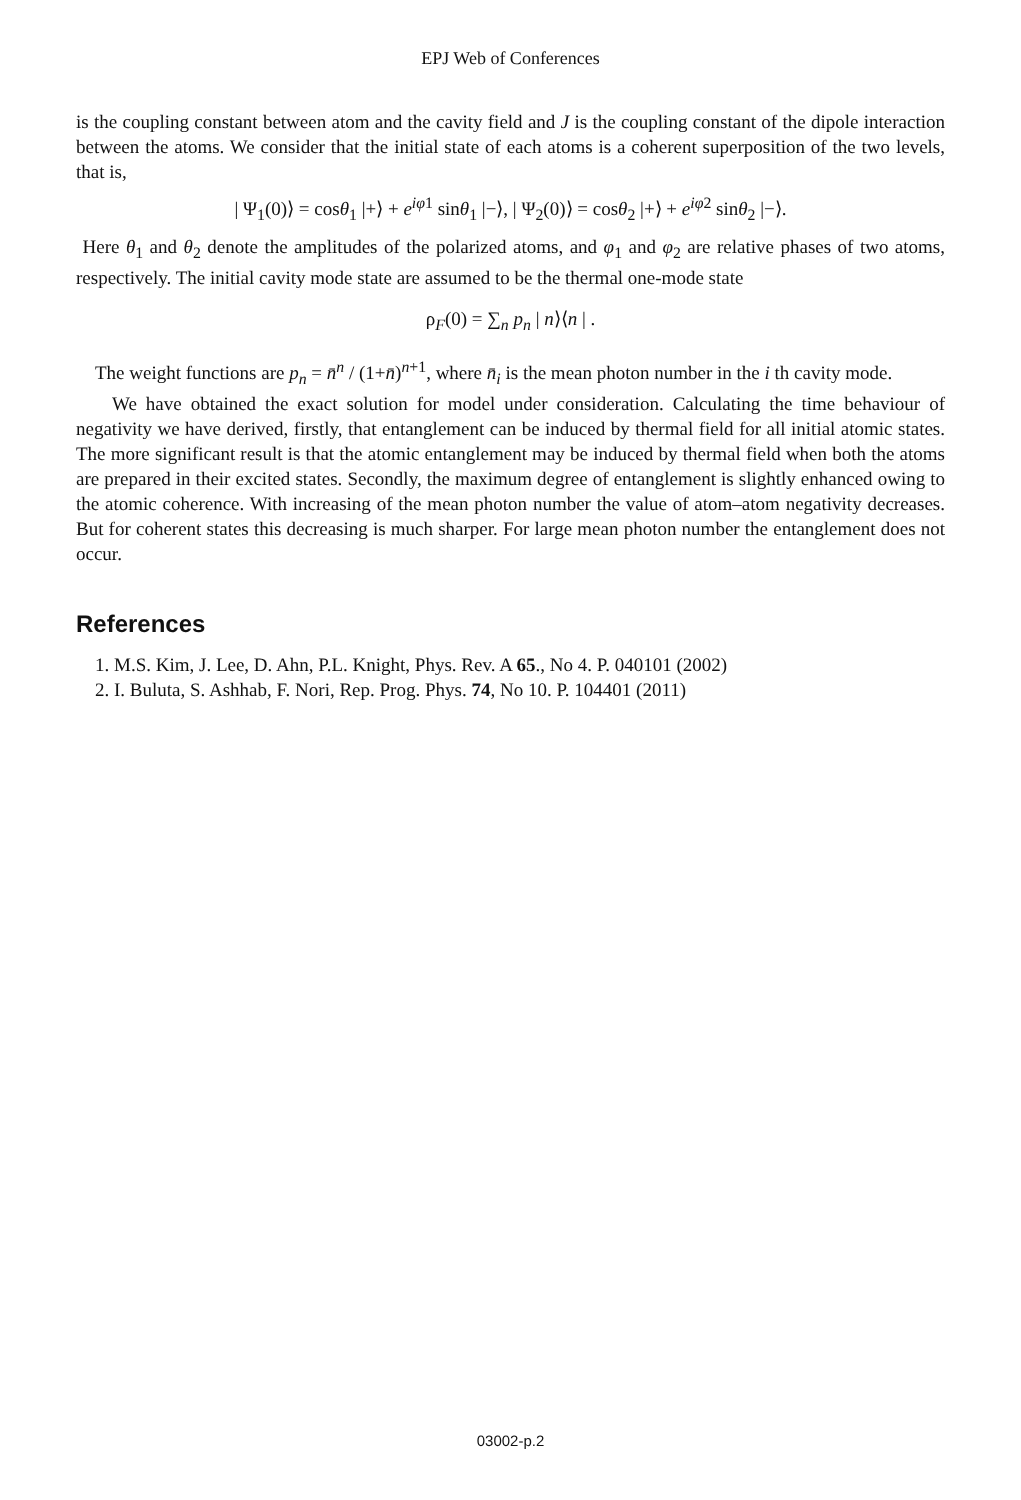EPJ Web of Conferences
is the coupling constant between atom and the cavity field and J is the coupling constant of the dipole interaction between the atoms. We consider that the initial state of each atoms is a coherent superposition of the two levels, that is,
| Ψ<sub>1</sub>(0)⟩ = cosθ<sub>1</sub> |+⟩ + e<sup>iφ1</sup> sinθ<sub>1</sub> |−⟩, | Ψ<sub>2</sub>(0)⟩ = cosθ<sub>2</sub> |+⟩ + e<sup>iφ2</sup> sinθ<sub>2</sub> |−⟩.
Here θ<sub>1</sub> and θ<sub>2</sub> denote the amplitudes of the polarized atoms, and φ<sub>1</sub> and φ<sub>2</sub> are relative phases of two atoms, respectively. The initial cavity mode state are assumed to be the thermal one-mode state
ρ<sub>F</sub>(0) = ∑<sub>n</sub> p<sub>n</sub> | n⟩⟨n | .
The weight functions are p<sub>n</sub> = n̄<sup>n</sup> / (1+n̄)<sup>n+1</sup>, where n̄<sub>i</sub> is the mean photon number in the i th cavity mode.
We have obtained the exact solution for model under consideration. Calculating the time behaviour of negativity we have derived, firstly, that entanglement can be induced by thermal field for all initial atomic states. The more significant result is that the atomic entanglement may be induced by thermal field when both the atoms are prepared in their excited states. Secondly, the maximum degree of entanglement is slightly enhanced owing to the atomic coherence. With increasing of the mean photon number the value of atom–atom negativity decreases. But for coherent states this decreasing is much sharper. For large mean photon number the entanglement does not occur.
References
1. M.S. Kim, J. Lee, D. Ahn, P.L. Knight, Phys. Rev. A 65., No 4. P. 040101 (2002)
2. I. Buluta, S. Ashhab, F. Nori, Rep. Prog. Phys. 74, No 10. P. 104401 (2011)
03002-p.2